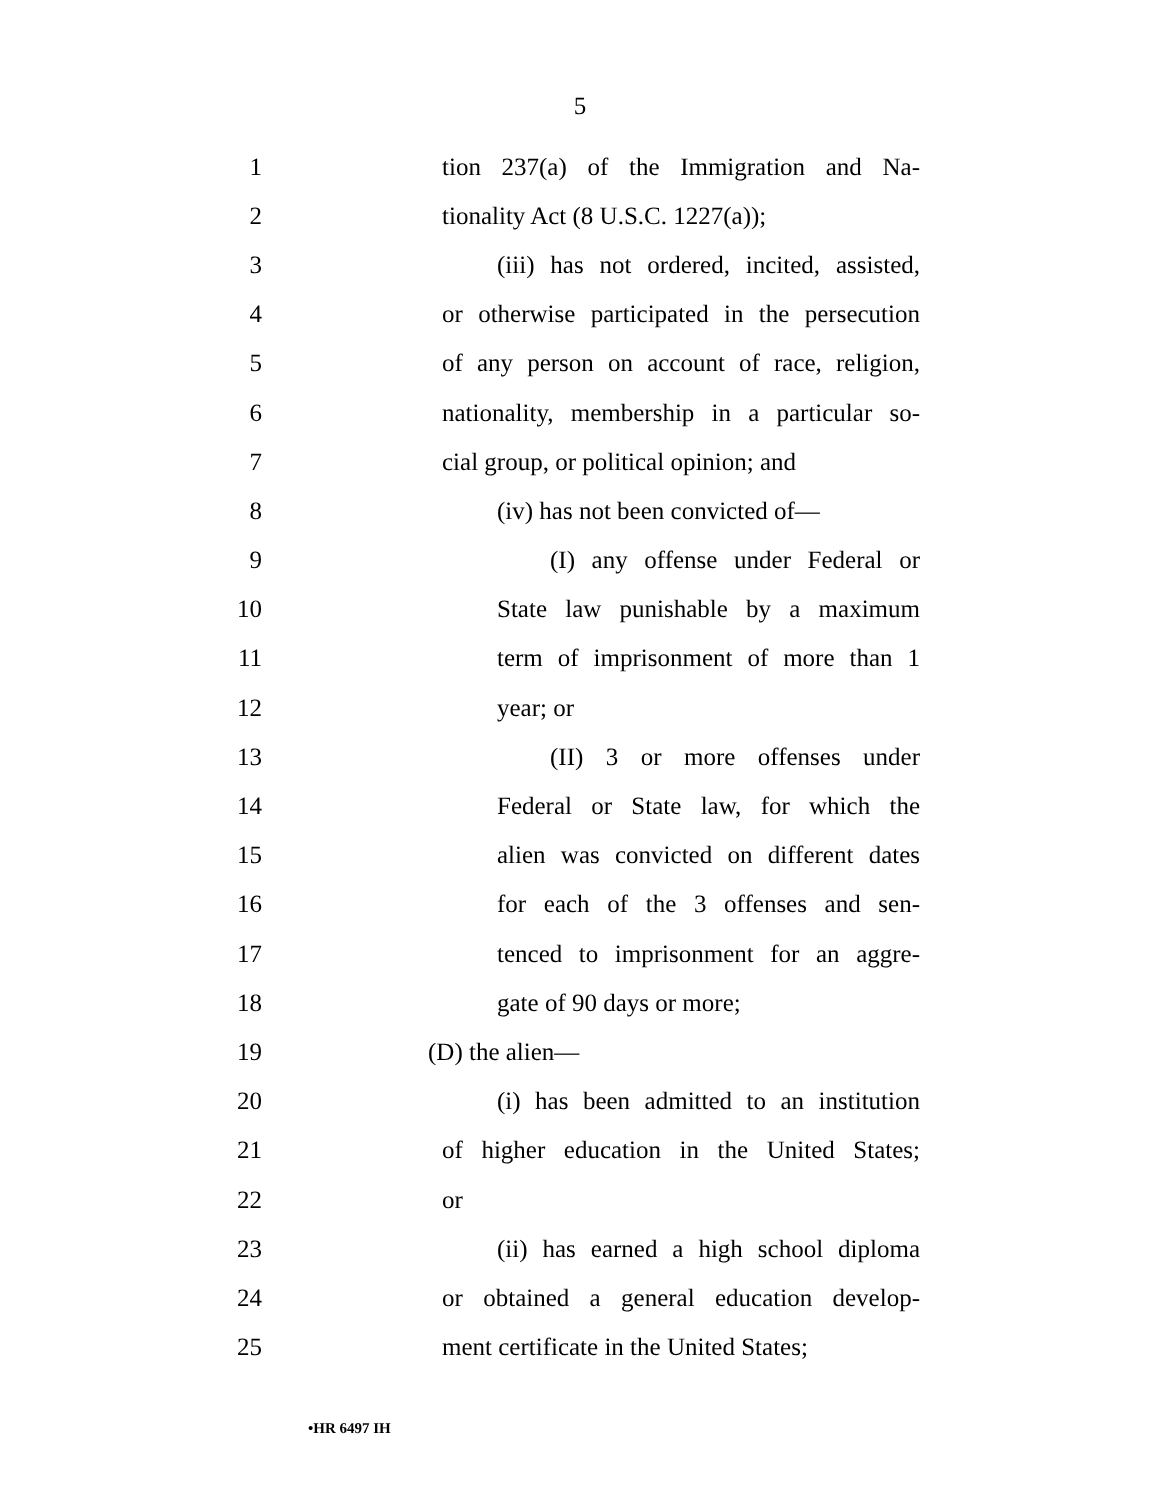5
1 tion 237(a) of the Immigration and Na-
2 tionality Act (8 U.S.C. 1227(a));
3 (iii) has not ordered, incited, assisted,
4 or otherwise participated in the persecution
5 of any person on account of race, religion,
6 nationality, membership in a particular so-
7 cial group, or political opinion; and
8 (iv) has not been convicted of—
9 (I) any offense under Federal or
10 State law punishable by a maximum
11 term of imprisonment of more than 1
12 year; or
13 (II) 3 or more offenses under
14 Federal or State law, for which the
15 alien was convicted on different dates
16 for each of the 3 offenses and sen-
17 tenced to imprisonment for an aggre-
18 gate of 90 days or more;
19 (D) the alien—
20 (i) has been admitted to an institution
21 of higher education in the United States;
22 or
23 (ii) has earned a high school diploma
24 or obtained a general education develop-
25 ment certificate in the United States;
•HR 6497 IH